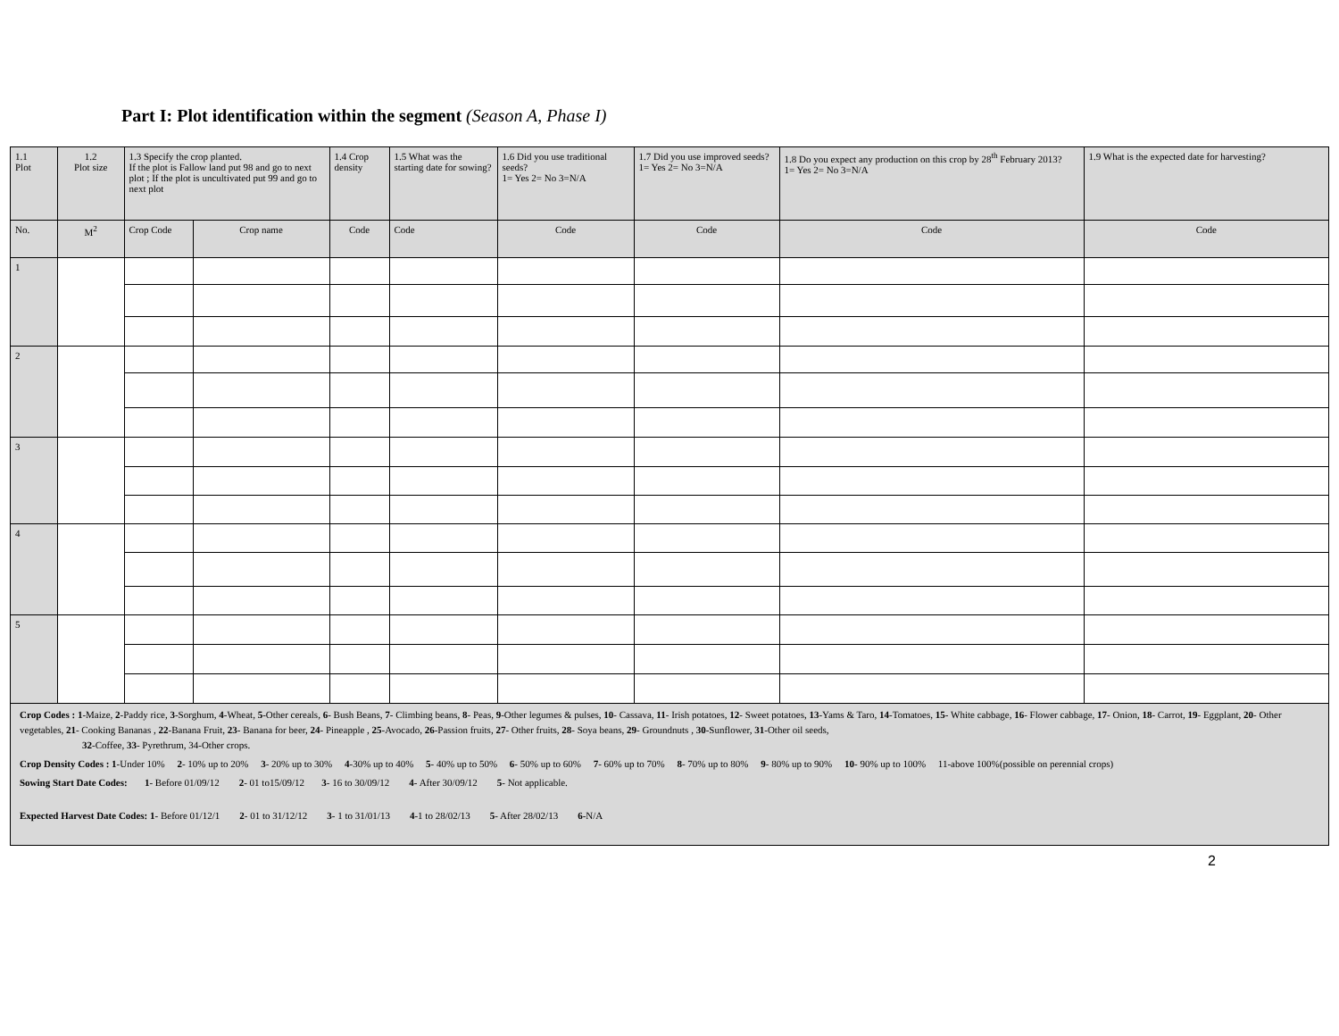Part I: Plot identification within the segment (Season A, Phase I)
| 1.1 Plot | 1.2 Plot size | 1.3 Specify the crop planted. If the plot is Fallow land put 98 and go to next plot ; If the plot is uncultivated put 99 and go to next plot | | 1.4 Crop density | 1.5 What was the starting date for sowing? | 1.6 Did you use traditional seeds? 1= Yes 2= No 3=N/A | 1.7 Did you use improved seeds? 1= Yes 2= No 3=N/A | 1.8 Do you expect any production on this crop by 28<sup>th</sup> February 2013? 1= Yes 2= No 3=N/A | 1.9 What is the expected date for harvesting? |
| --- | --- | --- | --- | --- | --- | --- | --- | --- | --- |
| No. | M<sup>2</sup> | Crop Code | Crop name | Code | Code | Code | Code | Code | Code |
| 1 | | | | | | | | | |
| 2 | | | | | | | | | |
| 3 | | | | | | | | | |
| 4 | | | | | | | | | |
| 5 | | | | | | | | | |
| Crop Codes : 1 -Maize, 2 -Paddy rice, 3 -Sorghum, 4 -Wheat, 5 -Other cereals, 6 - Bush Beans, 7 - Climbing beans, 8 - Peas, 9 -Other legumes & pulses, 10 - Cassava, 11 - Irish potatoes, 12 - Sweet potatoes, 13 -Yams & Taro, 14 -Tomatoes, 15 - White cabbage, 16 - Flower cabbage, 17 - Onion, 18 - Carrot, 19 - Eggplant, 20 - Other vegetables, 21 - Cooking Bananas , 22 -Banana Fruit, 23 - Banana for beer, 24 - Pineapple , 25 -Avocado, 26 -Passion fruits, 27 - Other fruits, 28 - Soya beans, 29 - Groundnuts , 30 -Sunflower, 31 -Other oil seeds, 32 -Coffee, 33 - Pyrethrum, 34-Other crops. Crop Density Codes : 1 -Under 10% 2 - 10% up to 20% 3 - 20% up to 30% 4 -30% up to 40% 5 - 40% up to 50% 6 - 50% up to 60% 7 - 60% up to 70% 8 - 70% up to 80% 9 - 80% up to 90% 10 - 90% up to 100% 11-above 100%(possible on perennial crops) Sowing Start Date Codes: 1 - Before 01/09/12 2 - 01 to15/09/12 3 - 16 to 30/09/12 4 - After 30/09/12 5 - Not applicable. Expected Harvest Date Codes: 1 - Before 01/12/1 2 - 01 to 31/12/12 3 - 1 to 31/01/13 4 -1 to 28/02/13 5 - After 28/02/13 6 -N/A | | | | | | | | | |
2